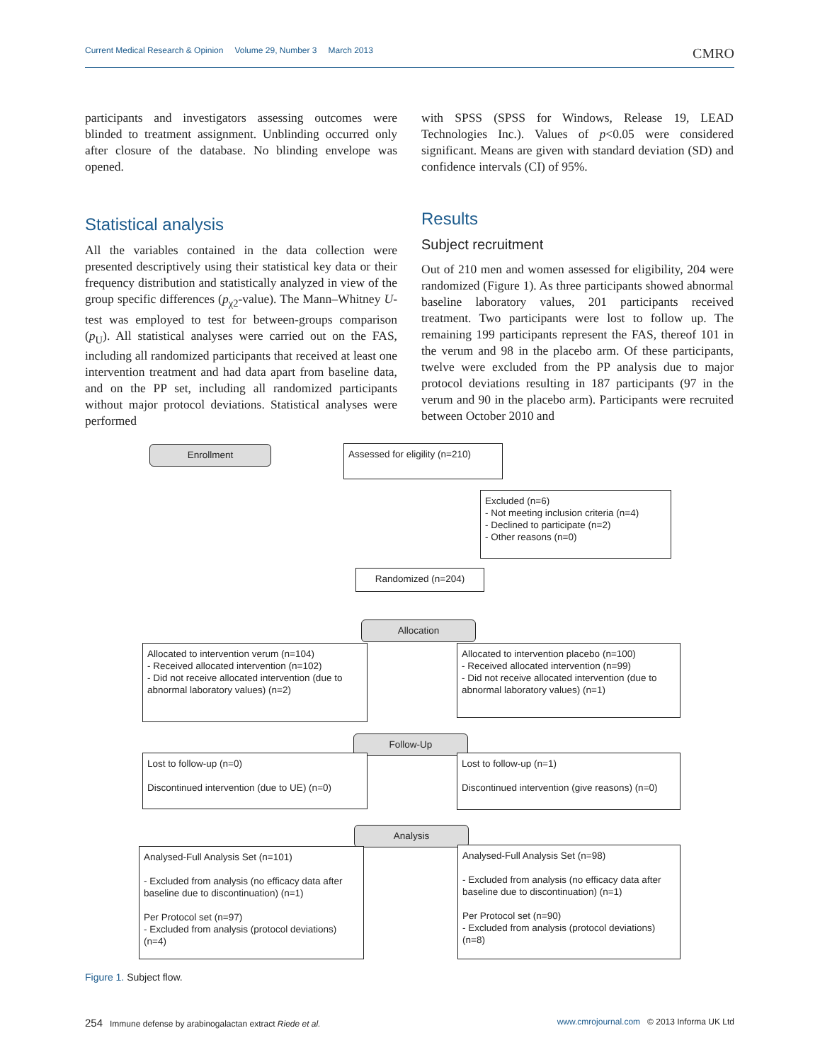Current Medical Research & Opinion Volume 29, Number 3 March 2013 CMRO
participants and investigators assessing outcomes were blinded to treatment assignment. Unblinding occurred only after closure of the database. No blinding envelope was opened.
Statistical analysis
All the variables contained in the data collection were presented descriptively using their statistical key data or their frequency distribution and statistically analyzed in view of the group specific differences (p<sub>χ2</sub>-value). The Mann–Whitney U-test was employed to test for between-groups comparison (p<sub>U</sub>). All statistical analyses were carried out on the FAS, including all randomized participants that received at least one intervention treatment and had data apart from baseline data, and on the PP set, including all randomized participants without major protocol deviations. Statistical analyses were performed
with SPSS (SPSS for Windows, Release 19, LEAD Technologies Inc.). Values of p<0.05 were considered significant. Means are given with standard deviation (SD) and confidence intervals (CI) of 95%.
Results
Subject recruitment
Out of 210 men and women assessed for eligibility, 204 were randomized (Figure 1). As three participants showed abnormal baseline laboratory values, 201 participants received treatment. Two participants were lost to follow up. The remaining 199 participants represent the FAS, thereof 101 in the verum and 98 in the placebo arm. Of these participants, twelve were excluded from the PP analysis due to major protocol deviations resulting in 187 participants (97 in the verum and 90 in the placebo arm). Participants were recruited between October 2010 and
Enrollment
Assessed for eligility (n=210)
Excluded (n=6)
- Not meeting inclusion criteria (n=4)
- Declined to participate (n=2)
- Other reasons (n=0)
Randomized (n=204)
Allocation
Allocated to intervention verum (n=104)
- Received allocated intervention (n=102)
- Did not receive allocated intervention (due to abnormal laboratory values) (n=2)
Allocated to intervention placebo (n=100)
- Received allocated intervention (n=99)
- Did not receive allocated intervention (due to abnormal laboratory values) (n=1)
Follow-Up
Lost to follow-up (n=0)
Discontinued intervention (due to UE) (n=0)
Lost to follow-up (n=1)
Discontinued intervention (give reasons) (n=0)
Analysis
Analysed-Full Analysis Set (n=101)
- Excluded from analysis (no efficacy data after baseline due to discontinuation) (n=1)
Per Protocol set (n=97)
- Excluded from analysis (protocol deviations) (n=4)
Analysed-Full Analysis Set (n=98)
- Excluded from analysis (no efficacy data after baseline due to discontinuation) (n=1)
Per Protocol set (n=90)
- Excluded from analysis (protocol deviations) (n=8)
Figure 1. Subject flow.
254 Immune defense by arabinogalactan extract Riede et al. www.cmrojournal.com © 2013 Informa UK Ltd